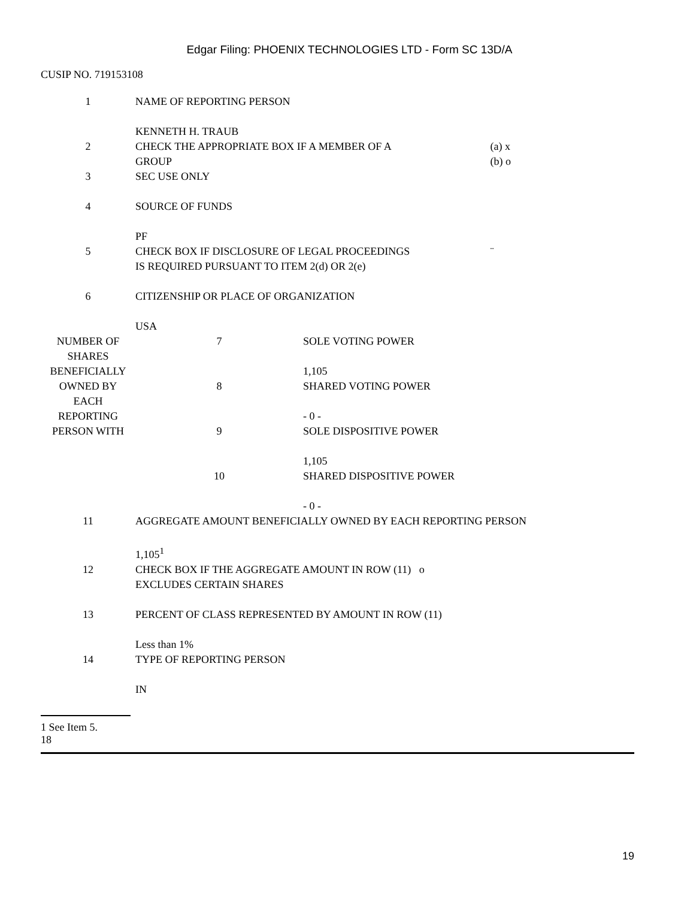Edgar Filing: PHOENIX TECHNOLOGIES LTD - Form SC 13D/A
CUSIP NO. 719153108
| 1 | NAME OF REPORTING PERSON | | |
| | KENNETH H. TRAUB | | |
| 2 | CHECK THE APPROPRIATE BOX IF A MEMBER OF A GROUP | | (a) x (b) o |
| 3 | SEC USE ONLY | | |
| 4 | SOURCE OF FUNDS | | |
| | PF | | |
| 5 | CHECK BOX IF DISCLOSURE OF LEGAL PROCEEDINGS IS REQUIRED PURSUANT TO ITEM 2(d) OR 2(e) | | ¨ |
| 6 | CITIZENSHIP OR PLACE OF ORGANIZATION | | |
| | USA | | |
| NUMBER OF SHARES BENEFICIALLY OWNED BY EACH REPORTING PERSON WITH | 7 | SOLE VOTING POWER 1,105 | |
| | 8 | SHARED VOTING POWER - 0 - | |
| | 9 | SOLE DISPOSITIVE POWER 1,105 | |
| | 10 | SHARED DISPOSITIVE POWER - 0 - | |
| 11 | AGGREGATE AMOUNT BENEFICIALLY OWNED BY EACH REPORTING PERSON | | |
| | 1,105<sup>1</sup> | | |
| 12 | CHECK BOX IF THE AGGREGATE AMOUNT IN ROW (11) o EXCLUDES CERTAIN SHARES | | |
| 13 | PERCENT OF CLASS REPRESENTED BY AMOUNT IN ROW (11) | | |
| | Less than 1% | | |
| 14 | TYPE OF REPORTING PERSON | | |
| | IN | | |
1 See Item 5.
18
19